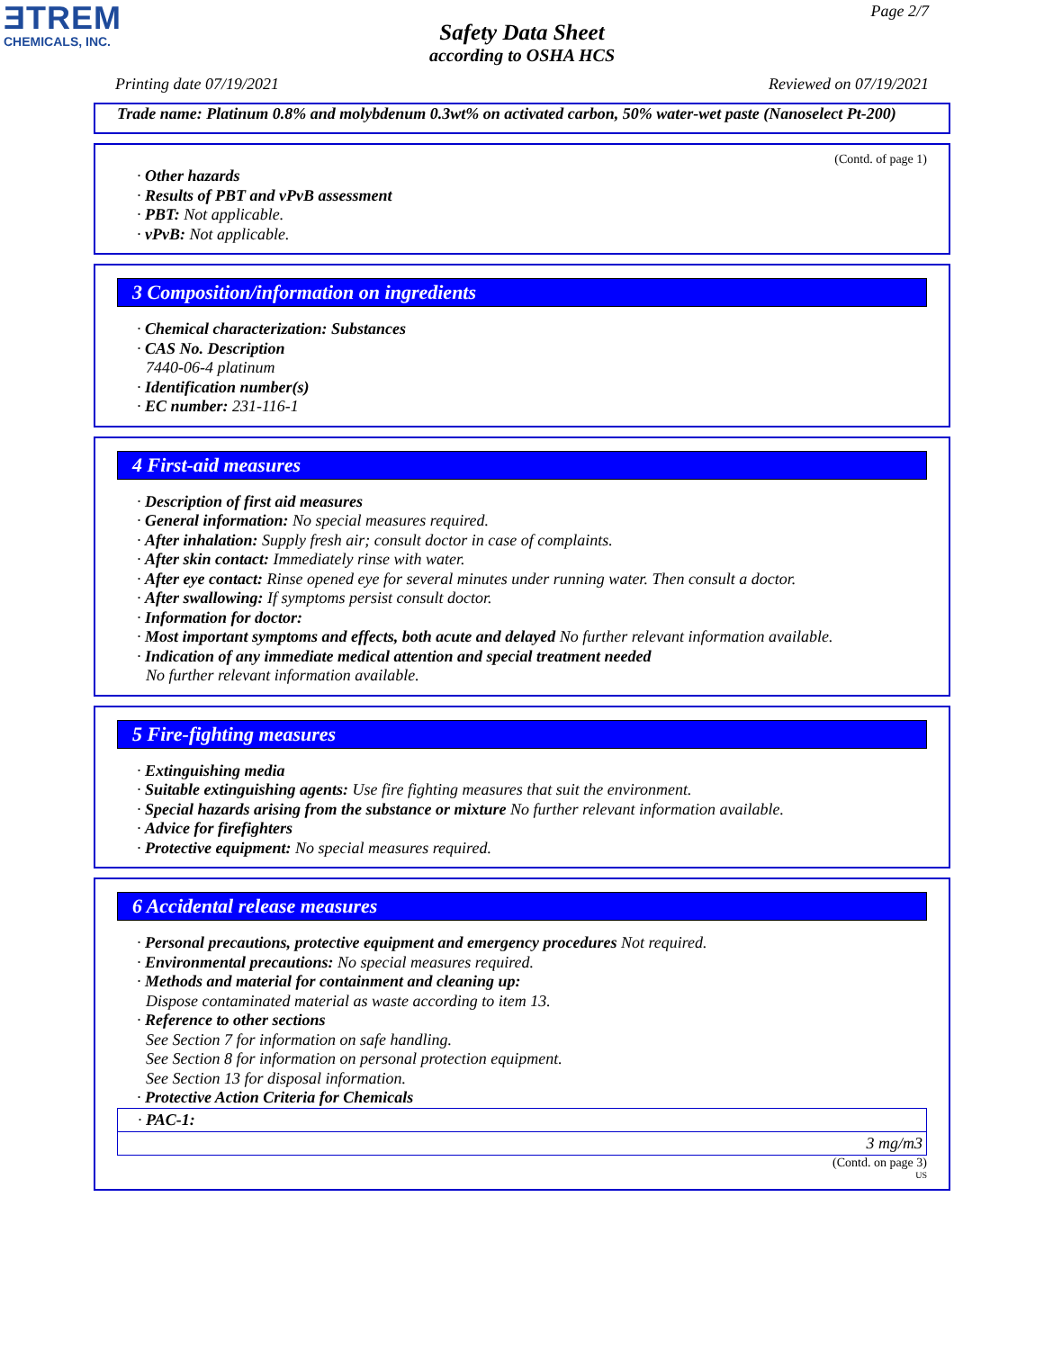ƎTREM
CHEMICALS, INC.
Page 2/7
Safety Data Sheet
according to OSHA HCS
Printing date 07/19/2021 Reviewed on 07/19/2021
Trade name: Platinum 0.8% and molybdenum 0.3wt% on activated carbon, 50% water-wet paste (Nanoselect Pt-200)
(Contd. of page 1)
· Other hazards
· Results of PBT and vPvB assessment
· PBT: Not applicable.
· vPvB: Not applicable.
3 Composition/information on ingredients
· Chemical characterization: Substances
· CAS No. Description
7440-06-4 platinum
· Identification number(s)
· EC number: 231-116-1
4 First-aid measures
· Description of first aid measures
· General information: No special measures required.
· After inhalation: Supply fresh air; consult doctor in case of complaints.
· After skin contact: Immediately rinse with water.
· After eye contact: Rinse opened eye for several minutes under running water. Then consult a doctor.
· After swallowing: If symptoms persist consult doctor.
· Information for doctor:
· Most important symptoms and effects, both acute and delayed No further relevant information available.
· Indication of any immediate medical attention and special treatment needed
No further relevant information available.
5 Fire-fighting measures
· Extinguishing media
· Suitable extinguishing agents: Use fire fighting measures that suit the environment.
· Special hazards arising from the substance or mixture No further relevant information available.
· Advice for firefighters
· Protective equipment: No special measures required.
6 Accidental release measures
· Personal precautions, protective equipment and emergency procedures Not required.
· Environmental precautions: No special measures required.
· Methods and material for containment and cleaning up:
Dispose contaminated material as waste according to item 13.
· Reference to other sections
See Section 7 for information on safe handling.
See Section 8 for information on personal protection equipment.
See Section 13 for disposal information.
· Protective Action Criteria for Chemicals
| · PAC-1: |
| 3 mg/m3 |
(Contd. on page 3)
US